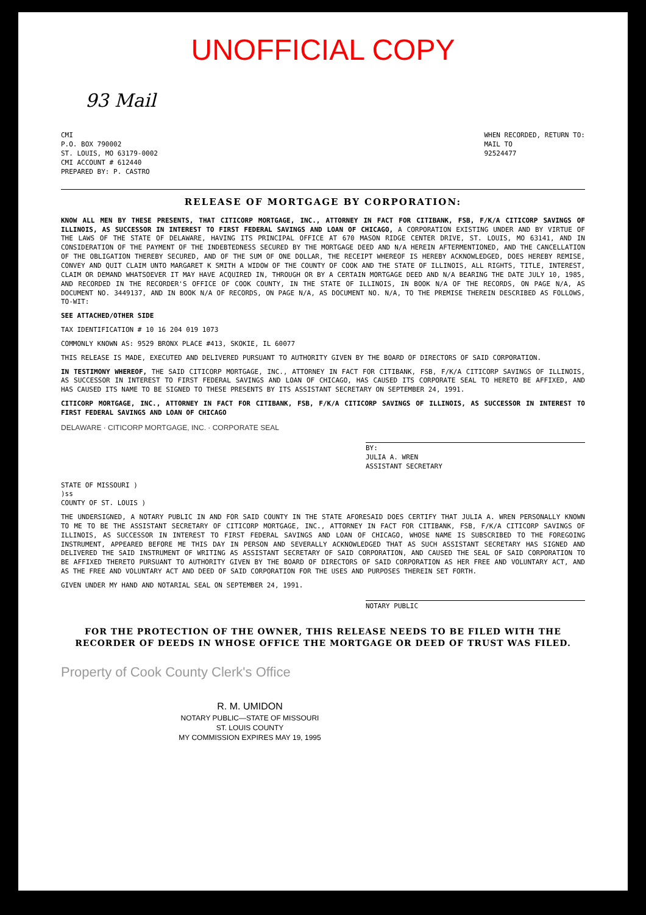UNOFFICIAL COPY
93 Mail
CMI
P.O. BOX 790002
ST. LOUIS, MO 63179-0002
CMI ACCOUNT # 612440
PREPARED BY: P. CASTRO
WHEN RECORDED, RETURN TO:
MAIL TO
92524477
RELEASE OF MORTGAGE BY CORPORATION:
KNOW ALL MEN BY THESE PRESENTS, THAT CITICORP MORTGAGE, INC., ATTORNEY IN FACT FOR CITIBANK, FSB, F/K/A CITICORP SAVINGS OF ILLINOIS, AS SUCCESSOR IN INTEREST TO FIRST FEDERAL SAVINGS AND LOAN OF CHICAGO, A CORPORATION EXISTING UNDER AND BY VIRTUE OF THE LAWS OF THE STATE OF DELAWARE, HAVING ITS PRINCIPAL OFFICE AT 670 MASON RIDGE CENTER DRIVE, ST. LOUIS, MO 63141, AND IN CONSIDERATION OF THE PAYMENT OF THE INDEBTEDNESS SECURED BY THE MORTGAGE DEED AND N/A HEREIN AFTERMENTIONED, AND THE CANCELLATION OF THE OBLIGATION THEREBY SECURED, AND OF THE SUM OF ONE DOLLAR, THE RECEIPT WHEREOF IS HEREBY ACKNOWLEDGED, DOES HEREBY REMISE, CONVEY AND QUIT CLAIM UNTO MARGARET K SMITH A WIDOW OF THE COUNTY OF COOK AND THE STATE OF ILLINOIS, ALL RIGHTS, TITLE, INTEREST, CLAIM OR DEMAND WHATSOEVER IT MAY HAVE ACQUIRED IN, THROUGH OR BY A CERTAIN MORTGAGE DEED AND N/A BEARING THE DATE JULY 10, 1985, AND RECORDED IN THE RECORDER'S OFFICE OF COOK COUNTY, IN THE STATE OF ILLINOIS, IN BOOK N/A OF THE RECORDS, ON PAGE N/A, AS DOCUMENT NO. 3449137, AND IN BOOK N/A OF RECORDS, ON PAGE N/A, AS DOCUMENT NO. N/A, TO THE PREMISE THEREIN DESCRIBED AS FOLLOWS, TO-WIT:
SEE ATTACHED/OTHER SIDE
TAX IDENTIFICATION # 10 16 204 019 1073
COMMONLY KNOWN AS: 9529 BRONX PLACE #413, SKOKIE, IL 60077
THIS RELEASE IS MADE, EXECUTED AND DELIVERED PURSUANT TO AUTHORITY GIVEN BY THE BOARD OF DIRECTORS OF SAID CORPORATION.
IN TESTIMONY WHEREOF, THE SAID CITICORP MORTGAGE, INC., ATTORNEY IN FACT FOR CITIBANK, FSB, F/K/A CITICORP SAVINGS OF ILLINOIS, AS SUCCESSOR IN INTEREST TO FIRST FEDERAL SAVINGS AND LOAN OF CHICAGO, HAS CAUSED ITS CORPORATE SEAL TO HERETO BE AFFIXED, AND HAS CAUSED ITS NAME TO BE SIGNED TO THESE PRESENTS BY ITS ASSISTANT SECRETARY ON SEPTEMBER 24, 1991.
CITICORP MORTGAGE, INC., ATTORNEY IN FACT FOR CITIBANK, FSB, F/K/A CITICORP SAVINGS OF ILLINOIS, AS SUCCESSOR IN INTEREST TO FIRST FEDERAL SAVINGS AND LOAN OF CHICAGO
DELAWARE · CITICORP MORTGAGE, INC. · CORPORATE SEAL
BY:
JULIA A. WREN
ASSISTANT SECRETARY
STATE OF MISSOURI )
)ss
COUNTY OF ST. LOUIS )
THE UNDERSIGNED, A NOTARY PUBLIC IN AND FOR SAID COUNTY IN THE STATE AFORESAID DOES CERTIFY THAT JULIA A. WREN PERSONALLY KNOWN TO ME TO BE THE ASSISTANT SECRETARY OF CITICORP MORTGAGE, INC., ATTORNEY IN FACT FOR CITIBANK, FSB, F/K/A CITICORP SAVINGS OF ILLINOIS, AS SUCCESSOR IN INTEREST TO FIRST FEDERAL SAVINGS AND LOAN OF CHICAGO, WHOSE NAME IS SUBSCRIBED TO THE FOREGOING INSTRUMENT, APPEARED BEFORE ME THIS DAY IN PERSON AND SEVERALLY ACKNOWLEDGED THAT AS SUCH ASSISTANT SECRETARY HAS SIGNED AND DELIVERED THE SAID INSTRUMENT OF WRITING AS ASSISTANT SECRETARY OF SAID CORPORATION, AND CAUSED THE SEAL OF SAID CORPORATION TO BE AFFIXED THERETO PURSUANT TO AUTHORITY GIVEN BY THE BOARD OF DIRECTORS OF SAID CORPORATION AS HER FREE AND VOLUNTARY ACT, AND AS THE FREE AND VOLUNTARY ACT AND DEED OF SAID CORPORATION FOR THE USES AND PURPOSES THEREIN SET FORTH.
GIVEN UNDER MY HAND AND NOTARIAL SEAL ON SEPTEMBER 24, 1991.
NOTARY PUBLIC
FOR THE PROTECTION OF THE OWNER, THIS RELEASE NEEDS TO BE FILED WITH THE RECORDER OF DEEDS IN WHOSE OFFICE THE MORTGAGE OR DEED OF TRUST WAS FILED.
Property of Cook County Clerk's Office
R. M. UMIDON
NOTARY PUBLIC—STATE OF MISSOURI
ST. LOUIS COUNTY
MY COMMISSION EXPIRES MAY 19, 1995